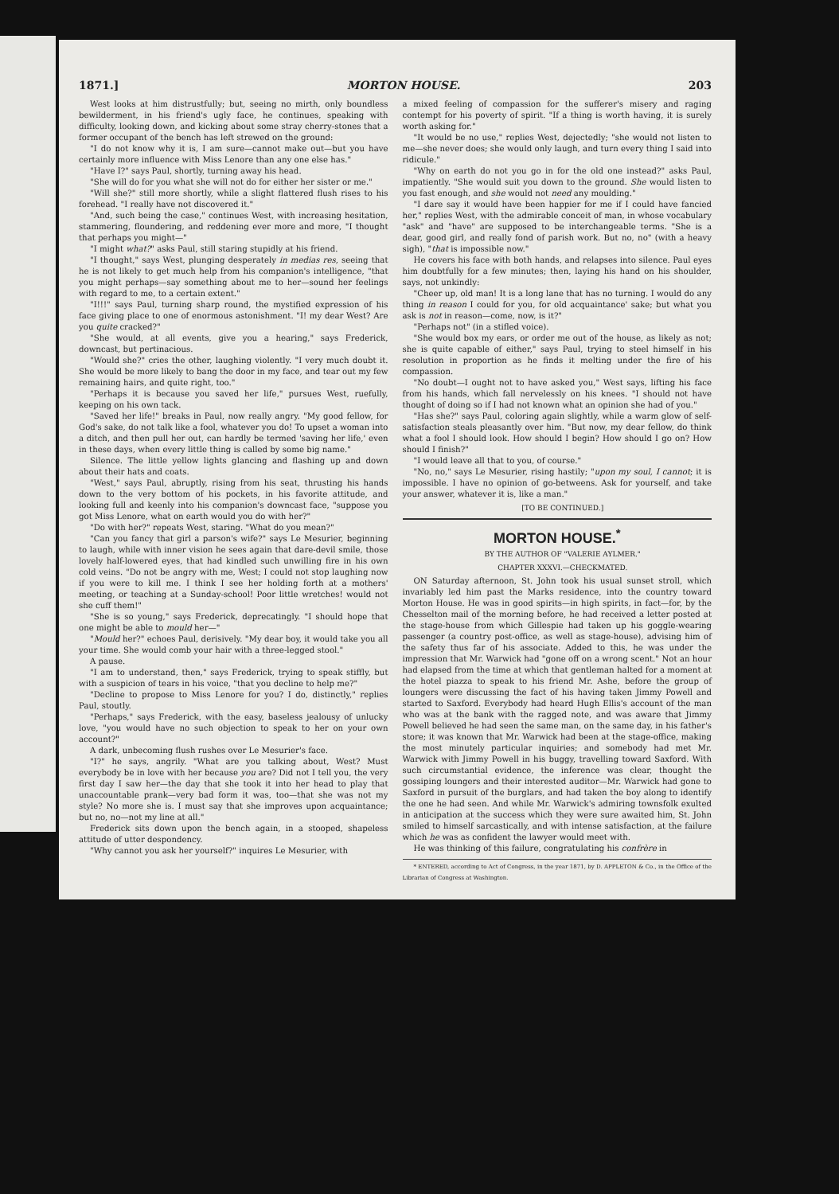1871.] MORTON HOUSE. 203
West looks at him distrustfully; but, seeing no mirth, only boundless bewilderment, in his friend's ugly face, he continues, speaking with difficulty, looking down, and kicking about some stray cherry-stones that a former occupant of the bench has left strewed on the ground:
"I do not know why it is, I am sure—cannot make out—but you have certainly more influence with Miss Lenore than any one else has."
"Have I?" says Paul, shortly, turning away his head.
"She will do for you what she will not do for either her sister or me."
"Will she?" still more shortly, while a slight flattered flush rises to his forehead. "I really have not discovered it."
"And, such being the case," continues West, with increasing hesitation, stammering, floundering, and reddening ever more and more, "I thought that perhaps you might—"
"I might what?" asks Paul, still staring stupidly at his friend.
"I thought," says West, plunging desperately in medias res, seeing that he is not likely to get much help from his companion's intelligence, "that you might perhaps—say something about me to her—sound her feelings with regard to me, to a certain extent."
"I!!!" says Paul, turning sharp round, the mystified expression of his face giving place to one of enormous astonishment. "I! my dear West? Are you quite cracked?"
"She would, at all events, give you a hearing," says Frederick, downcast, but pertinacious.
"Would she?" cries the other, laughing violently. "I very much doubt it. She would be more likely to bang the door in my face, and tear out my few remaining hairs, and quite right, too."
"Perhaps it is because you saved her life," pursues West, ruefully, keeping on his own tack.
"Saved her life!" breaks in Paul, now really angry. "My good fellow, for God's sake, do not talk like a fool, whatever you do! To upset a woman into a ditch, and then pull her out, can hardly be termed 'saving her life,' even in these days, when every little thing is called by some big name."
Silence. The little yellow lights glancing and flashing up and down about their hats and coats.
"West," says Paul, abruptly, rising from his seat, thrusting his hands down to the very bottom of his pockets, in his favorite attitude, and looking full and keenly into his companion's downcast face, "suppose you got Miss Lenore, what on earth would you do with her?"
"Do with her?" repeats West, staring. "What do you mean?"
"Can you fancy that girl a parson's wife?" says Le Mesurier, beginning to laugh, while with inner vision he sees again that dare-devil smile, those lovely half-lowered eyes, that had kindled such unwilling fire in his own cold veins. "Do not be angry with me, West; I could not stop laughing now if you were to kill me. I think I see her holding forth at a mothers' meeting, or teaching at a Sunday-school! Poor little wretches! would not she cuff them!"
"She is so young," says Frederick, deprecatingly. "I should hope that one might be able to mould her—"
"Mould her?" echoes Paul, derisively. "My dear boy, it would take you all your time. She would comb your hair with a three-legged stool."
A pause.
"I am to understand, then," says Frederick, trying to speak stiffly, but with a suspicion of tears in his voice, "that you decline to help me?"
"Decline to propose to Miss Lenore for you? I do, distinctly," replies Paul, stoutly.
"Perhaps," says Frederick, with the easy, baseless jealousy of unlucky love, "you would have no such objection to speak to her on your own account?"
A dark, unbecoming flush rushes over Le Mesurier's face.
"I?" he says, angrily. "What are you talking about, West? Must everybody be in love with her because you are? Did not I tell you, the very first day I saw her—the day that she took it into her head to play that unaccountable prank—very bad form it was, too—that she was not my style? No more she is. I must say that she improves upon acquaintance; but no, no—not my line at all."
Frederick sits down upon the bench again, in a stooped, shapeless attitude of utter despondency.
"Why cannot you ask her yourself?" inquires Le Mesurier, with
a mixed feeling of compassion for the sufferer's misery and raging contempt for his poverty of spirit. "If a thing is worth having, it is surely worth asking for."
"It would be no use," replies West, dejectedly; "she would not listen to me—she never does; she would only laugh, and turn every thing I said into ridicule."
"Why on earth do not you go in for the old one instead?" asks Paul, impatiently. "She would suit you down to the ground. She would listen to you fast enough, and she would not need any moulding."
"I dare say it would have been happier for me if I could have fancied her," replies West, with the admirable conceit of man, in whose vocabulary "ask" and "have" are supposed to be interchangeable terms. "She is a dear, good girl, and really fond of parish work. But no, no" (with a heavy sigh), "that is impossible now."
He covers his face with both hands, and relapses into silence. Paul eyes him doubtfully for a few minutes; then, laying his hand on his shoulder, says, not unkindly:
"Cheer up, old man! It is a long lane that has no turning. I would do any thing in reason I could for you, for old acquaintance' sake; but what you ask is not in reason—come, now, is it?"
"Perhaps not" (in a stifled voice).
"She would box my ears, or order me out of the house, as likely as not; she is quite capable of either," says Paul, trying to steel himself in his resolution in proportion as he finds it melting under the fire of his compassion.
"No doubt—I ought not to have asked you," West says, lifting his face from his hands, which fall nervelessly on his knees. "I should not have thought of doing so if I had not known what an opinion she had of you."
"Has she?" says Paul, coloring again slightly, while a warm glow of self-satisfaction steals pleasantly over him. "But now, my dear fellow, do think what a fool I should look. How should I begin? How should I go on? How should I finish?"
"I would leave all that to you, of course."
"No, no," says Le Mesurier, rising hastily; "upon my soul, I cannot; it is impossible. I have no opinion of go-betweens. Ask for yourself, and take your answer, whatever it is, like a man."
[TO BE CONTINUED.]
MORTON HOUSE.<sup>*</sup>
BY THE AUTHOR OF "VALERIE AYLMER."
CHAPTER XXXVI.—CHECKMATED.
ON Saturday afternoon, St. John took his usual sunset stroll, which invariably led him past the Marks residence, into the country toward Morton House. He was in good spirits—in high spirits, in fact—for, by the Chesselton mail of the morning before, he had received a letter posted at the stage-house from which Gillespie had taken up his goggle-wearing passenger (a country post-office, as well as stage-house), advising him of the safety thus far of his associate. Added to this, he was under the impression that Mr. Warwick had "gone off on a wrong scent." Not an hour had elapsed from the time at which that gentleman halted for a moment at the hotel piazza to speak to his friend Mr. Ashe, before the group of loungers were discussing the fact of his having taken Jimmy Powell and started to Saxford. Everybody had heard Hugh Ellis's account of the man who was at the bank with the ragged note, and was aware that Jimmy Powell believed he had seen the same man, on the same day, in his father's store; it was known that Mr. Warwick had been at the stage-office, making the most minutely particular inquiries; and somebody had met Mr. Warwick with Jimmy Powell in his buggy, travelling toward Saxford. With such circumstantial evidence, the inference was clear, thought the gossiping loungers and their interested auditor—Mr. Warwick had gone to Saxford in pursuit of the burglars, and had taken the boy along to identify the one he had seen. And while Mr. Warwick's admiring townsfolk exulted in anticipation at the success which they were sure awaited him, St. John smiled to himself sarcastically, and with intense satisfaction, at the failure which he was as confident the lawyer would meet with.
He was thinking of this failure, congratulating his confrère in
* ENTERED, according to Act of Congress, in the year 1871, by D. APPLETON & Co., in the Office of the Librarian of Congress at Washington.